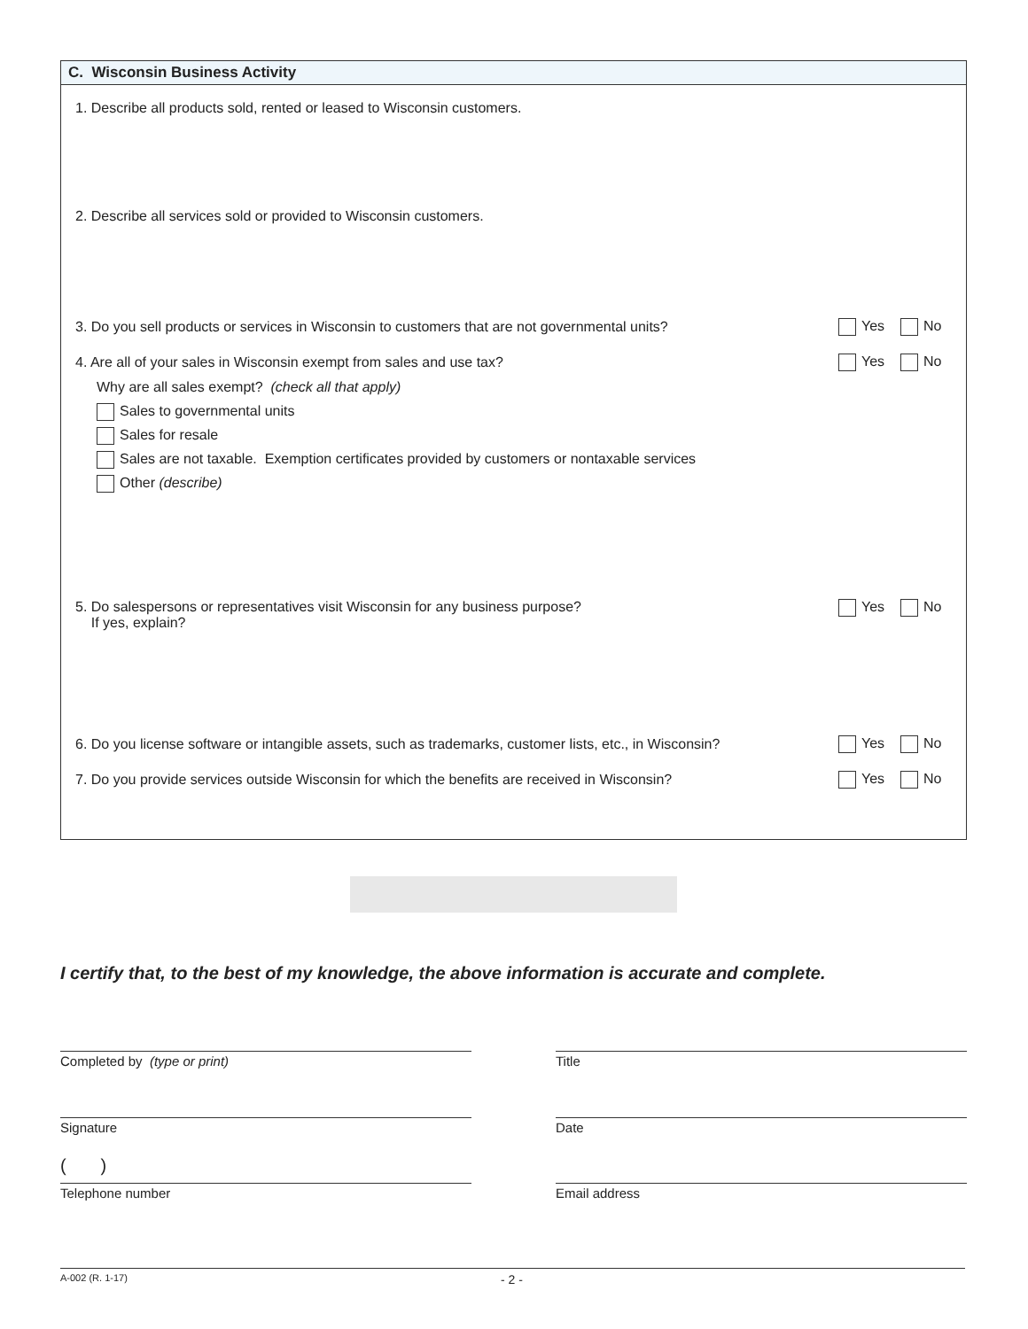C. Wisconsin Business Activity
1. Describe all products sold, rented or leased to Wisconsin customers.
2. Describe all services sold or provided to Wisconsin customers.
3. Do you sell products or services in Wisconsin to customers that are not governmental units?
Yes No
4. Are all of your sales in Wisconsin exempt from sales and use tax?
Yes No
Why are all sales exempt? (check all that apply)
Sales to governmental units
Sales for resale
Sales are not taxable. Exemption certificates provided by customers or nontaxable services
Other (describe)
5. Do salespersons or representatives visit Wisconsin for any business purpose?
If yes, explain?
Yes No
6. Do you license software or intangible assets, such as trademarks, customer lists, etc., in Wisconsin?
Yes No
7. Do you provide services outside Wisconsin for which the benefits are received in Wisconsin?
Yes No
I certify that, to the best of my knowledge, the above information is accurate and complete.
Completed by (type or print) Title
Signature Date
( )
Telephone number Email address
A-002 (R. 1-17) - 2 -